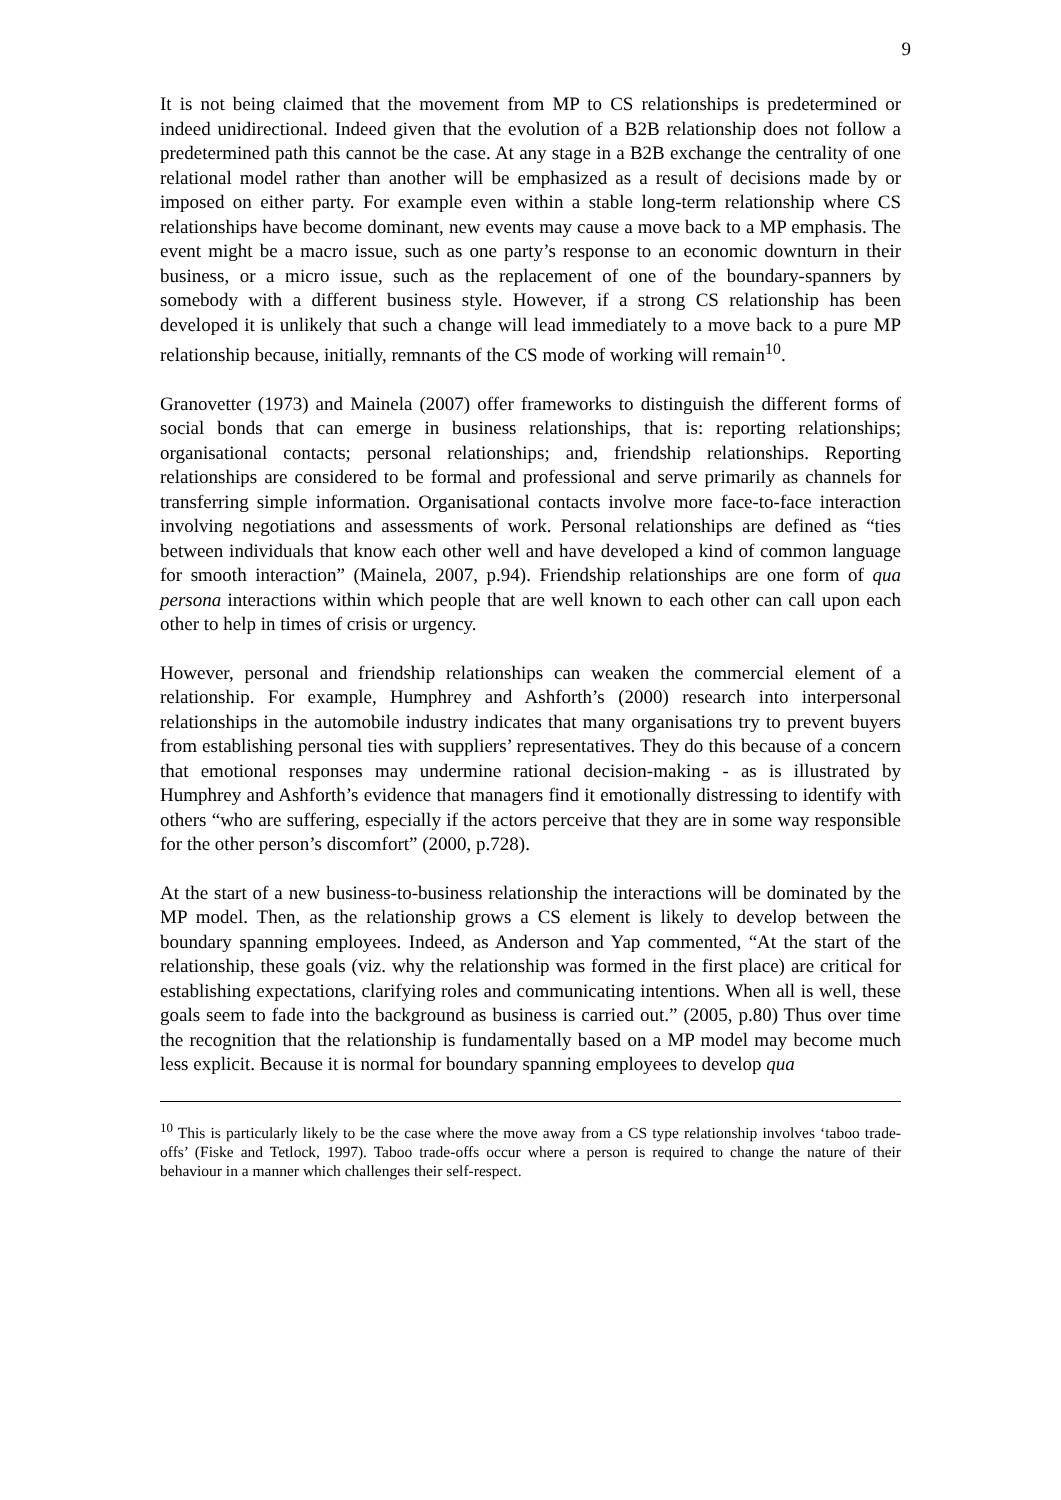9
It is not being claimed that the movement from MP to CS relationships is predetermined or indeed unidirectional. Indeed given that the evolution of a B2B relationship does not follow a predetermined path this cannot be the case. At any stage in a B2B exchange the centrality of one relational model rather than another will be emphasized as a result of decisions made by or imposed on either party. For example even within a stable long-term relationship where CS relationships have become dominant, new events may cause a move back to a MP emphasis. The event might be a macro issue, such as one party’s response to an economic downturn in their business, or a micro issue, such as the replacement of one of the boundary-spanners by somebody with a different business style. However, if a strong CS relationship has been developed it is unlikely that such a change will lead immediately to a move back to a pure MP relationship because, initially, remnants of the CS mode of working will remain<sup>10</sup>.
Granovetter (1973) and Mainela (2007) offer frameworks to distinguish the different forms of social bonds that can emerge in business relationships, that is: reporting relationships; organisational contacts; personal relationships; and, friendship relationships. Reporting relationships are considered to be formal and professional and serve primarily as channels for transferring simple information. Organisational contacts involve more face-to-face interaction involving negotiations and assessments of work. Personal relationships are defined as “ties between individuals that know each other well and have developed a kind of common language for smooth interaction” (Mainela, 2007, p.94). Friendship relationships are one form of qua persona interactions within which people that are well known to each other can call upon each other to help in times of crisis or urgency.
However, personal and friendship relationships can weaken the commercial element of a relationship. For example, Humphrey and Ashforth’s (2000) research into interpersonal relationships in the automobile industry indicates that many organisations try to prevent buyers from establishing personal ties with suppliers’ representatives. They do this because of a concern that emotional responses may undermine rational decision-making - as is illustrated by Humphrey and Ashforth’s evidence that managers find it emotionally distressing to identify with others “who are suffering, especially if the actors perceive that they are in some way responsible for the other person’s discomfort” (2000, p.728).
At the start of a new business-to-business relationship the interactions will be dominated by the MP model. Then, as the relationship grows a CS element is likely to develop between the boundary spanning employees. Indeed, as Anderson and Yap commented, “At the start of the relationship, these goals (viz. why the relationship was formed in the first place) are critical for establishing expectations, clarifying roles and communicating intentions. When all is well, these goals seem to fade into the background as business is carried out.” (2005, p.80) Thus over time the recognition that the relationship is fundamentally based on a MP model may become much less explicit. Because it is normal for boundary spanning employees to develop qua
<sup>10</sup> This is particularly likely to be the case where the move away from a CS type relationship involves ‘taboo trade-offs’ (Fiske and Tetlock, 1997). Taboo trade-offs occur where a person is required to change the nature of their behaviour in a manner which challenges their self-respect.